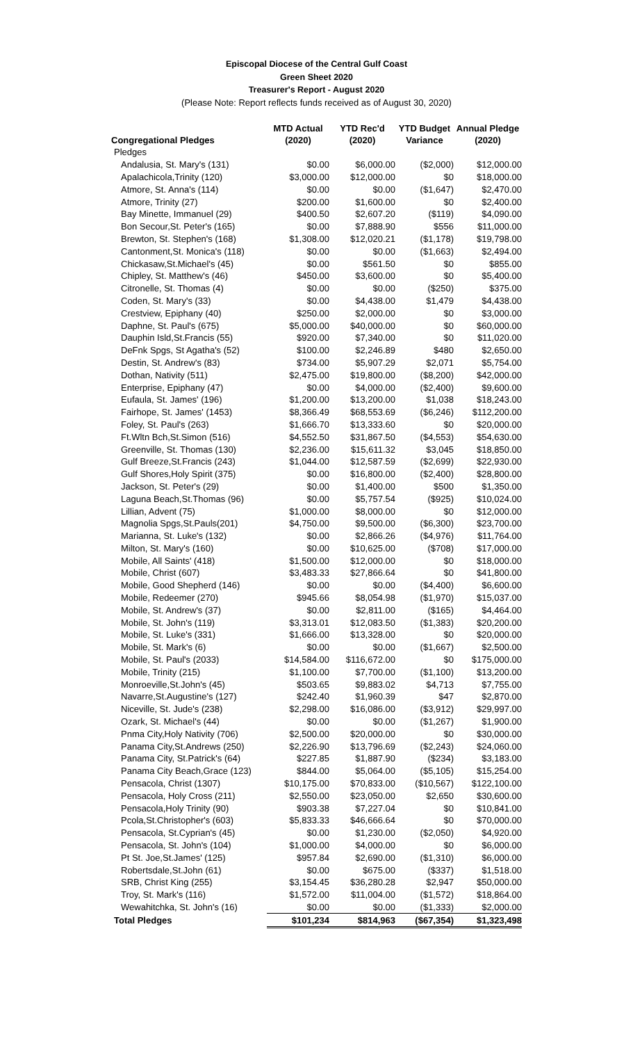Episcopal Diocese of the Central Gulf Coast
Green Sheet 2020
Treasurer's Report - August 2020
(Please Note: Report reflects funds received as of August 30, 2020)
| Congregational Pledges | MTD Actual (2020) | YTD Rec'd (2020) | YTD Budget Variance | Annual Pledge (2020) |
| --- | --- | --- | --- | --- |
| Pledges | | | | |
| Andalusia, St. Mary's (131) | $0.00 | $6,000.00 | ($2,000) | $12,000.00 |
| Apalachicola,Trinity (120) | $3,000.00 | $12,000.00 | $0 | $18,000.00 |
| Atmore, St. Anna's (114) | $0.00 | $0.00 | ($1,647) | $2,470.00 |
| Atmore, Trinity (27) | $200.00 | $1,600.00 | $0 | $2,400.00 |
| Bay Minette, Immanuel (29) | $400.50 | $2,607.20 | ($119) | $4,090.00 |
| Bon Secour,St. Peter's (165) | $0.00 | $7,888.90 | $556 | $11,000.00 |
| Brewton, St. Stephen's (168) | $1,308.00 | $12,020.21 | ($1,178) | $19,798.00 |
| Cantonment,St. Monica's (118) | $0.00 | $0.00 | ($1,663) | $2,494.00 |
| Chickasaw,St.Michael's (45) | $0.00 | $561.50 | $0 | $855.00 |
| Chipley, St. Matthew's (46) | $450.00 | $3,600.00 | $0 | $5,400.00 |
| Citronelle, St. Thomas (4) | $0.00 | $0.00 | ($250) | $375.00 |
| Coden, St. Mary's (33) | $0.00 | $4,438.00 | $1,479 | $4,438.00 |
| Crestview, Epiphany (40) | $250.00 | $2,000.00 | $0 | $3,000.00 |
| Daphne, St. Paul's (675) | $5,000.00 | $40,000.00 | $0 | $60,000.00 |
| Dauphin Isld,St.Francis (55) | $920.00 | $7,340.00 | $0 | $11,020.00 |
| DeFnk Spgs, St Agatha's (52) | $100.00 | $2,246.89 | $480 | $2,650.00 |
| Destin, St. Andrew's (83) | $734.00 | $5,907.29 | $2,071 | $5,754.00 |
| Dothan, Nativity (511) | $2,475.00 | $19,800.00 | ($8,200) | $42,000.00 |
| Enterprise, Epiphany (47) | $0.00 | $4,000.00 | ($2,400) | $9,600.00 |
| Eufaula, St. James' (196) | $1,200.00 | $13,200.00 | $1,038 | $18,243.00 |
| Fairhope, St. James' (1453) | $8,366.49 | $68,553.69 | ($6,246) | $112,200.00 |
| Foley, St. Paul's (263) | $1,666.70 | $13,333.60 | $0 | $20,000.00 |
| Ft.Wltn Bch,St.Simon (516) | $4,552.50 | $31,867.50 | ($4,553) | $54,630.00 |
| Greenville, St. Thomas (130) | $2,236.00 | $15,611.32 | $3,045 | $18,850.00 |
| Gulf Breeze,St.Francis (243) | $1,044.00 | $12,587.59 | ($2,699) | $22,930.00 |
| Gulf Shores,Holy Spirit (375) | $0.00 | $16,800.00 | ($2,400) | $28,800.00 |
| Jackson, St. Peter's (29) | $0.00 | $1,400.00 | $500 | $1,350.00 |
| Laguna Beach,St.Thomas (96) | $0.00 | $5,757.54 | ($925) | $10,024.00 |
| Lillian, Advent (75) | $1,000.00 | $8,000.00 | $0 | $12,000.00 |
| Magnolia Spgs,St.Pauls(201) | $4,750.00 | $9,500.00 | ($6,300) | $23,700.00 |
| Marianna, St. Luke's (132) | $0.00 | $2,866.26 | ($4,976) | $11,764.00 |
| Milton, St. Mary's (160) | $0.00 | $10,625.00 | ($708) | $17,000.00 |
| Mobile, All Saints' (418) | $1,500.00 | $12,000.00 | $0 | $18,000.00 |
| Mobile, Christ (607) | $3,483.33 | $27,866.64 | $0 | $41,800.00 |
| Mobile, Good Shepherd (146) | $0.00 | $0.00 | ($4,400) | $6,600.00 |
| Mobile, Redeemer (270) | $945.66 | $8,054.98 | ($1,970) | $15,037.00 |
| Mobile, St. Andrew's (37) | $0.00 | $2,811.00 | ($165) | $4,464.00 |
| Mobile, St. John's (119) | $3,313.01 | $12,083.50 | ($1,383) | $20,200.00 |
| Mobile, St. Luke's (331) | $1,666.00 | $13,328.00 | $0 | $20,000.00 |
| Mobile, St. Mark's (6) | $0.00 | $0.00 | ($1,667) | $2,500.00 |
| Mobile, St. Paul's (2033) | $14,584.00 | $116,672.00 | $0 | $175,000.00 |
| Mobile, Trinity (215) | $1,100.00 | $7,700.00 | ($1,100) | $13,200.00 |
| Monroeville,St.John's (45) | $503.65 | $9,883.02 | $4,713 | $7,755.00 |
| Navarre,St.Augustine's (127) | $242.40 | $1,960.39 | $47 | $2,870.00 |
| Niceville, St. Jude's (238) | $2,298.00 | $16,086.00 | ($3,912) | $29,997.00 |
| Ozark, St. Michael's (44) | $0.00 | $0.00 | ($1,267) | $1,900.00 |
| Pnma City,Holy Nativity (706) | $2,500.00 | $20,000.00 | $0 | $30,000.00 |
| Panama City,St.Andrews (250) | $2,226.90 | $13,796.69 | ($2,243) | $24,060.00 |
| Panama City, St.Patrick's (64) | $227.85 | $1,887.90 | ($234) | $3,183.00 |
| Panama City Beach,Grace (123) | $844.00 | $5,064.00 | ($5,105) | $15,254.00 |
| Pensacola, Christ (1307) | $10,175.00 | $70,833.00 | ($10,567) | $122,100.00 |
| Pensacola, Holy Cross (211) | $2,550.00 | $23,050.00 | $2,650 | $30,600.00 |
| Pensacola,Holy Trinity (90) | $903.38 | $7,227.04 | $0 | $10,841.00 |
| Pcola,St.Christopher's (603) | $5,833.33 | $46,666.64 | $0 | $70,000.00 |
| Pensacola, St.Cyprian's (45) | $0.00 | $1,230.00 | ($2,050) | $4,920.00 |
| Pensacola, St. John's (104) | $1,000.00 | $4,000.00 | $0 | $6,000.00 |
| Pt St. Joe,St.James' (125) | $957.84 | $2,690.00 | ($1,310) | $6,000.00 |
| Robertsdale,St.John (61) | $0.00 | $675.00 | ($337) | $1,518.00 |
| SRB, Christ King (255) | $3,154.45 | $36,280.28 | $2,947 | $50,000.00 |
| Troy, St. Mark's (116) | $1,572.00 | $11,004.00 | ($1,572) | $18,864.00 |
| Wewahitchka, St. John's (16) | $0.00 | $0.00 | ($1,333) | $2,000.00 |
| Total Pledges | $101,234 | $814,963 | ($67,354) | $1,323,498 |